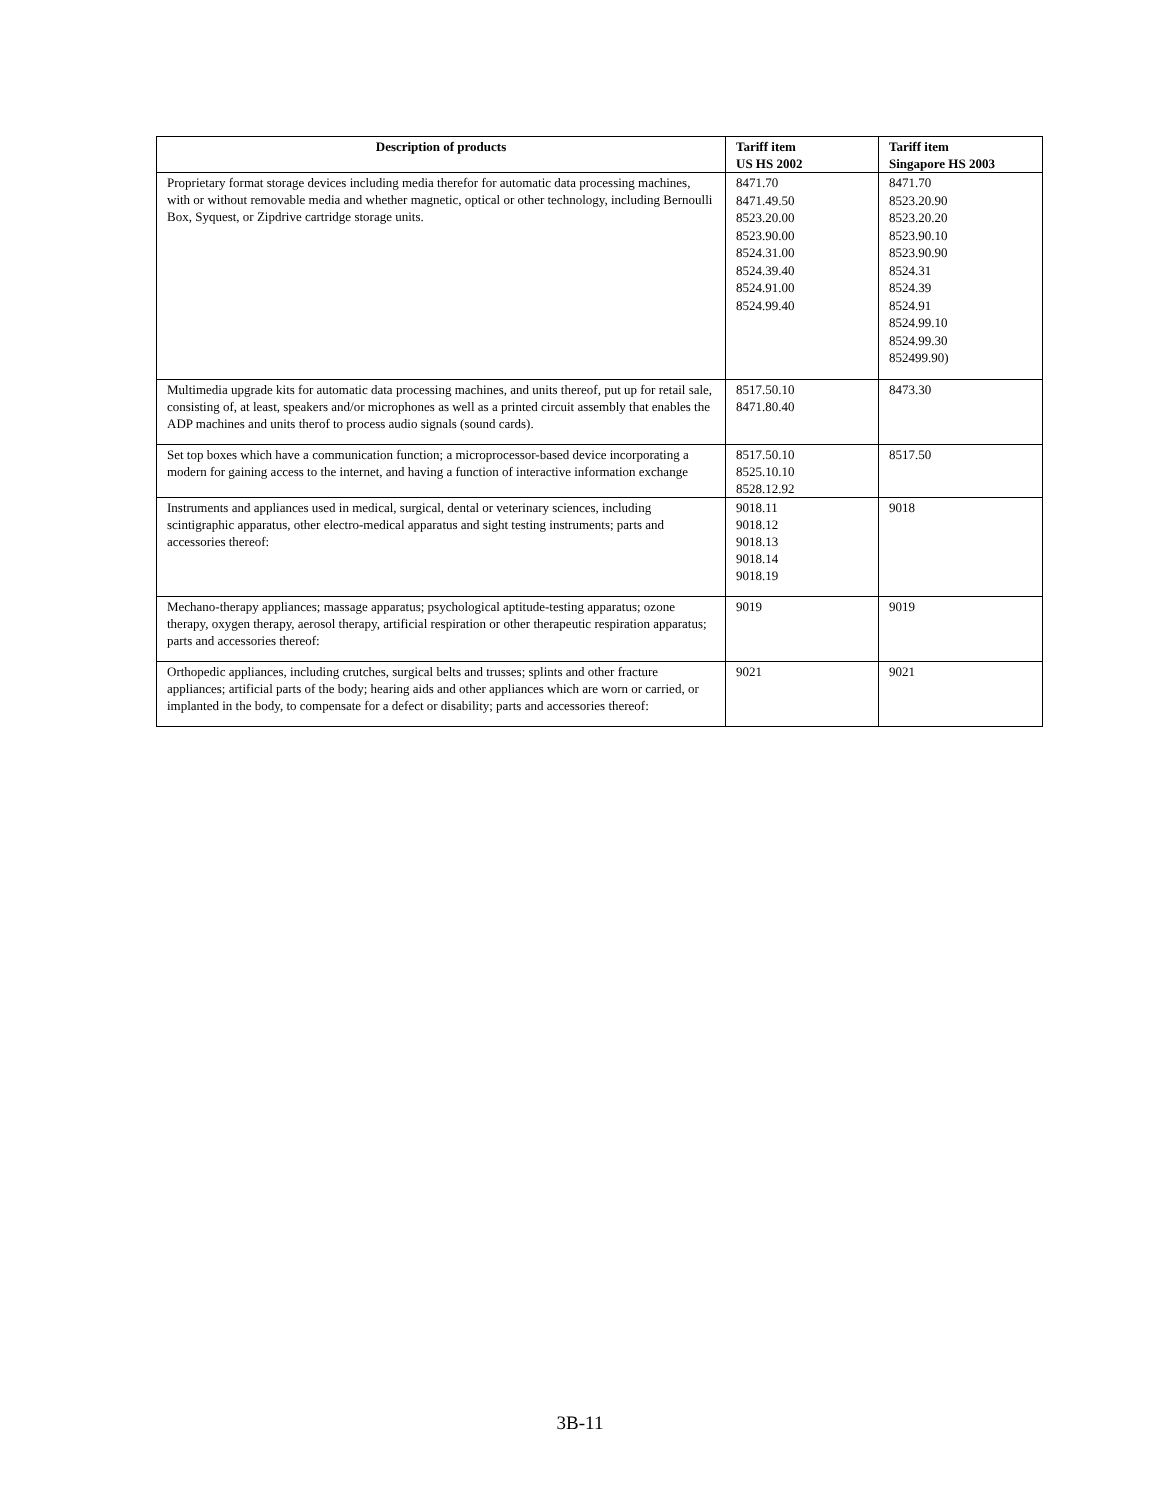| Description of products | Tariff item US HS 2002 | Tariff item Singapore HS 2003 |
| --- | --- | --- |
| Proprietary format storage devices including media therefor for automatic data processing machines, with or without removable media and whether magnetic, optical or other technology, including Bernoulli Box, Syquest, or Zipdrive cartridge storage units. | 8471.70 8471.49.50 8523.20.00 8523.90.00 8524.31.00 8524.39.40 8524.91.00 8524.99.40 | 8471.70 8523.20.90 8523.20.20 8523.90.10 8523.90.90 8524.31 8524.39 8524.91 8524.99.10 8524.99.30 852499.90) |
| Multimedia upgrade kits for automatic data processing machines, and units thereof, put up for retail sale, consisting of, at least, speakers and/or microphones as well as a printed circuit assembly that enables the ADP machines and units therof to process audio signals (sound cards). | 8517.50.10 8471.80.40 | 8473.30 |
| Set top boxes which have a communication function; a microprocessor-based device incorporating a modern for gaining access to the internet, and having a function of interactive information exchange | 8517.50.10 8525.10.10 8528.12.92 | 8517.50 |
| Instruments and appliances used in medical, surgical, dental or veterinary sciences, including scintigraphic apparatus, other electro-medical apparatus and sight testing instruments; parts and accessories thereof: | 9018.11 9018.12 9018.13 9018.14 9018.19 | 9018 |
| Mechano-therapy appliances; massage apparatus; psychological aptitude-testing apparatus; ozone therapy, oxygen therapy, aerosol therapy, artificial respiration or other therapeutic respiration apparatus; parts and accessories thereof: | 9019 | 9019 |
| Orthopedic appliances, including crutches, surgical belts and trusses; splints and other fracture appliances; artificial parts of the body; hearing aids and other appliances which are worn or carried, or implanted in the body, to compensate for a defect or disability; parts and accessories thereof: | 9021 | 9021 |
3B-11